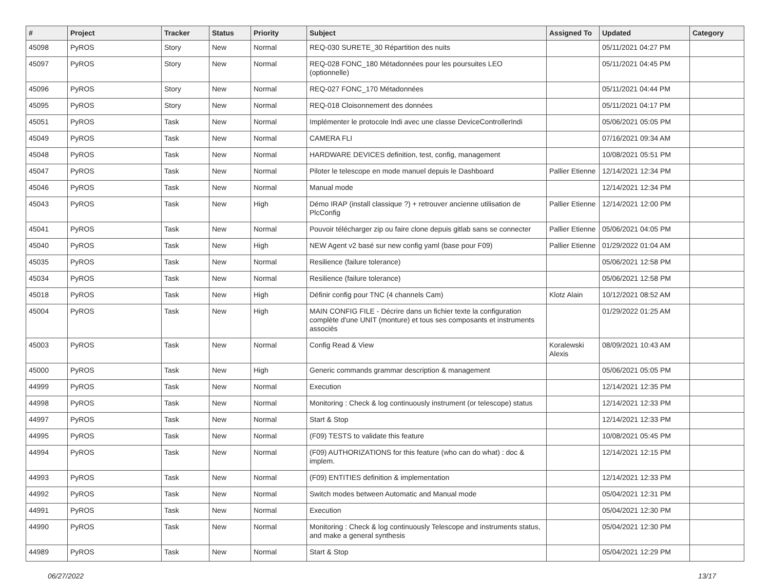| # | Project | Tracker | Status | Priority | Subject | Assigned To | Updated | Category |
| --- | --- | --- | --- | --- | --- | --- | --- | --- |
| 45098 | PyROS | Story | New | Normal | REQ-030 SURETE_30 Répartition des nuits | | 05/11/2021 04:27 PM | |
| 45097 | PyROS | Story | New | Normal | REQ-028 FONC_180 Métadonnées pour les poursuites LEO (optionnelle) | | 05/11/2021 04:45 PM | |
| 45096 | PyROS | Story | New | Normal | REQ-027 FONC_170 Métadonnées | | 05/11/2021 04:44 PM | |
| 45095 | PyROS | Story | New | Normal | REQ-018 Cloisonnement des données | | 05/11/2021 04:17 PM | |
| 45051 | PyROS | Task | New | Normal | Implémenter le protocole Indi avec une classe DeviceControllerIndi | | 05/06/2021 05:05 PM | |
| 45049 | PyROS | Task | New | Normal | CAMERA FLI | | 07/16/2021 09:34 AM | |
| 45048 | PyROS | Task | New | Normal | HARDWARE DEVICES definition, test, config, management | | 10/08/2021 05:51 PM | |
| 45047 | PyROS | Task | New | Normal | Piloter le telescope en mode manuel depuis le Dashboard | Pallier Etienne | 12/14/2021 12:34 PM | |
| 45046 | PyROS | Task | New | Normal | Manual mode | | 12/14/2021 12:34 PM | |
| 45043 | PyROS | Task | New | High | Démo IRAP (install classique ?) + retrouver ancienne utilisation de PlcConfig | Pallier Etienne | 12/14/2021 12:00 PM | |
| 45041 | PyROS | Task | New | Normal | Pouvoir télécharger zip ou faire clone depuis gitlab sans se connecter | Pallier Etienne | 05/06/2021 04:05 PM | |
| 45040 | PyROS | Task | New | High | NEW Agent v2 basé sur new config yaml (base pour F09) | Pallier Etienne | 01/29/2022 01:04 AM | |
| 45035 | PyROS | Task | New | Normal | Resilience (failure tolerance) | | 05/06/2021 12:58 PM | |
| 45034 | PyROS | Task | New | Normal | Resilience (failure tolerance) | | 05/06/2021 12:58 PM | |
| 45018 | PyROS | Task | New | High | Définir config pour TNC (4 channels Cam) | Klotz Alain | 10/12/2021 08:52 AM | |
| 45004 | PyROS | Task | New | High | MAIN CONFIG FILE - Décrire dans un fichier texte la configuration complète d'une UNIT (monture) et tous ses composants et instruments associés | | 01/29/2022 01:25 AM | |
| 45003 | PyROS | Task | New | Normal | Config Read & View | Koralewski Alexis | 08/09/2021 10:43 AM | |
| 45000 | PyROS | Task | New | High | Generic commands grammar description & management | | 05/06/2021 05:05 PM | |
| 44999 | PyROS | Task | New | Normal | Execution | | 12/14/2021 12:35 PM | |
| 44998 | PyROS | Task | New | Normal | Monitoring : Check & log continuously instrument (or telescope) status | | 12/14/2021 12:33 PM | |
| 44997 | PyROS | Task | New | Normal | Start & Stop | | 12/14/2021 12:33 PM | |
| 44995 | PyROS | Task | New | Normal | (F09) TESTS to validate this feature | | 10/08/2021 05:45 PM | |
| 44994 | PyROS | Task | New | Normal | (F09) AUTHORIZATIONS for this feature (who can do what) : doc & implem. | | 12/14/2021 12:15 PM | |
| 44993 | PyROS | Task | New | Normal | (F09) ENTITIES definition & implementation | | 12/14/2021 12:33 PM | |
| 44992 | PyROS | Task | New | Normal | Switch modes between Automatic and Manual mode | | 05/04/2021 12:31 PM | |
| 44991 | PyROS | Task | New | Normal | Execution | | 05/04/2021 12:30 PM | |
| 44990 | PyROS | Task | New | Normal | Monitoring : Check & log continuously Telescope and instruments status, and make a general synthesis | | 05/04/2021 12:30 PM | |
| 44989 | PyROS | Task | New | Normal | Start & Stop | | 05/04/2021 12:29 PM | |
06/27/2022 13/17